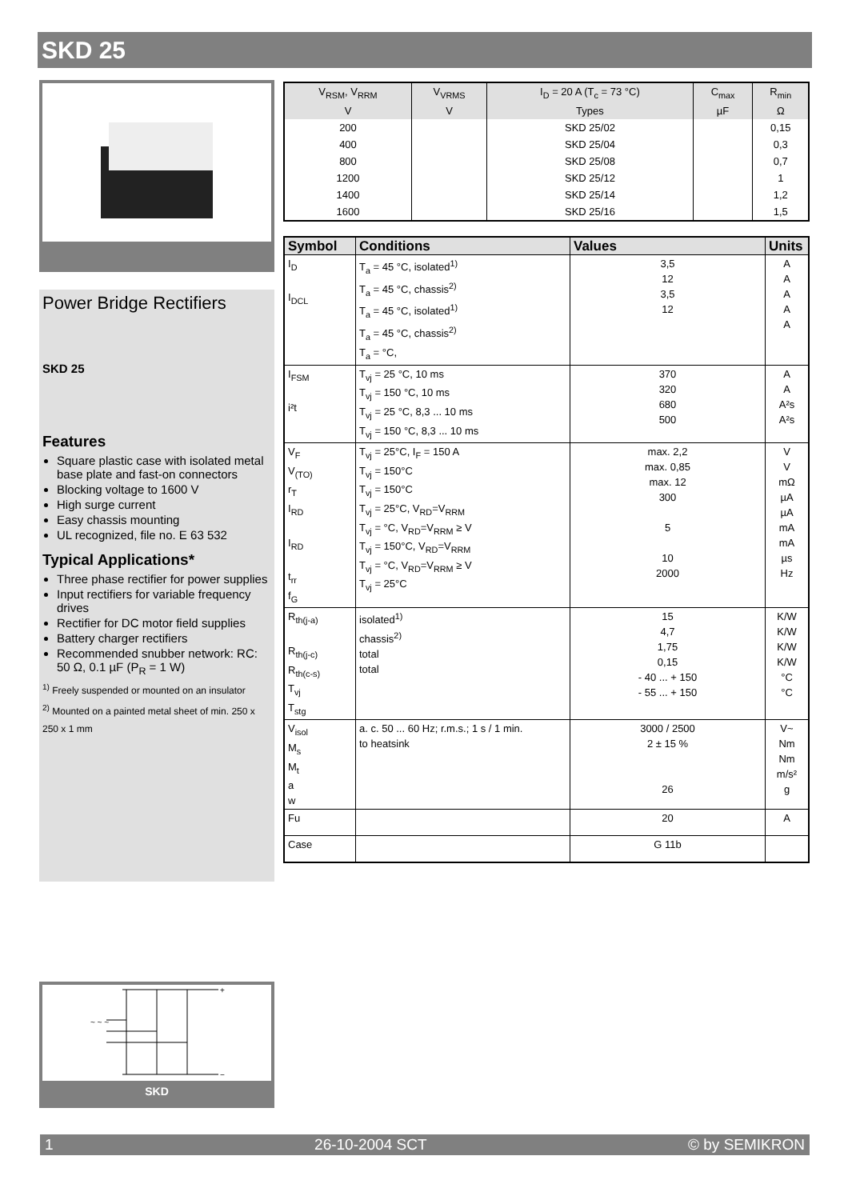SKD 25
Power Bridge Rectifiers
SKD 25
Features
Square plastic case with isolated metal base plate and fast-on connectors
Blocking voltage to 1600 V
High surge current
Easy chassis mounting
UL recognized, file no. E 63 532
Typical Applications*
Three phase rectifier for power supplies
Input rectifiers for variable frequency drives
Rectifier for DC motor field supplies
Battery charger rectifiers
Recommended snubber network: RC: 50 Ω, 0.1 µF (P<sub>R</sub> = 1 W)
<sup>1)</sup> Freely suspended or mounted on an insulator
<sup>2)</sup> Mounted on a painted metal sheet of min. 250 x 250 x 1 mm
~ ~ ~
+
−
SKD
| V<sub>RSM</sub>, V<sub>RRM</sub> V | V<sub>VRMS</sub> V | I<sub>D</sub> = 20 A (T<sub>c</sub> = 73 °C) Types | C<sub>max</sub> µF | R<sub>min</sub> Ω |
| 200 | | SKD 25/02 | | 0,15 |
| 400 | | SKD 25/04 | | 0,3 |
| 800 | | SKD 25/08 | | 0,7 |
| 1200 | | SKD 25/12 | | 1 |
| 1400 | | SKD 25/14 | | 1,2 |
| 1600 | | SKD 25/16 | | 1,5 |
| Symbol | Conditions | Values | Units |
| --- | --- | --- | --- |
| I<sub>D</sub> I<sub>DCL</sub> | T<sub>a</sub> = 45 °C, isolated<sup>1)</sup> T<sub>a</sub> = 45 °C, chassis<sup>2)</sup> T<sub>a</sub> = 45 °C, isolated<sup>1)</sup> T<sub>a</sub> = 45 °C, chassis<sup>2)</sup> T<sub>a</sub> = °C, | 3,5 12 3,5 12 | A A A A A |
| I<sub>FSM</sub> i²t | T<sub>vj</sub> = 25 °C, 10 ms T<sub>vj</sub> = 150 °C, 10 ms T<sub>vj</sub> = 25 °C, 8,3 ... 10 ms T<sub>vj</sub> = 150 °C, 8,3 ... 10 ms | 370 320 680 500 | A A A²s A²s |
| V<sub>F</sub> V<sub>(TO)</sub> r<sub>T</sub> I<sub>RD</sub> I<sub>RD</sub> t<sub>rr</sub> f<sub>G</sub> | T<sub>vj</sub> = 25°C, I<sub>F</sub> = 150 A T<sub>vj</sub> = 150°C T<sub>vj</sub> = 150°C T<sub>vj</sub> = 25°C, V<sub>RD</sub>=V<sub>RRM</sub> T<sub>vj</sub> = °C, V<sub>RD</sub>=V<sub>RRM</sub> ≥ V T<sub>vj</sub> = 150°C, V<sub>RD</sub>=V<sub>RRM</sub> T<sub>vj</sub> = °C, V<sub>RD</sub>=V<sub>RRM</sub> ≥ V T<sub>vj</sub> = 25°C | max. 2,2 max. 0,85 max. 12 300 5 10 2000 | V V mΩ µA µA mA mA µs Hz |
| R<sub>th(j-a)</sub> R<sub>th(j-c)</sub> R<sub>th(c-s)</sub> T<sub>vj</sub> T<sub>stg</sub> | isolated<sup>1)</sup> chassis<sup>2)</sup> total total | 15 4,7 1,75 0,15 - 40 ... + 150 - 55 ... + 150 | K/W K/W K/W K/W °C °C |
| V<sub>isol</sub> M<sub>s</sub> M<sub>t</sub> a w | a. c. 50 ... 60 Hz; r.m.s.; 1 s / 1 min. to heatsink | 3000 / 2500 2 ± 15 % 26 | V~ Nm Nm m/s² g |
| Fu | | 20 | A |
| Case | | G 11b | |
1 26-10-2004 SCT © by SEMIKRON